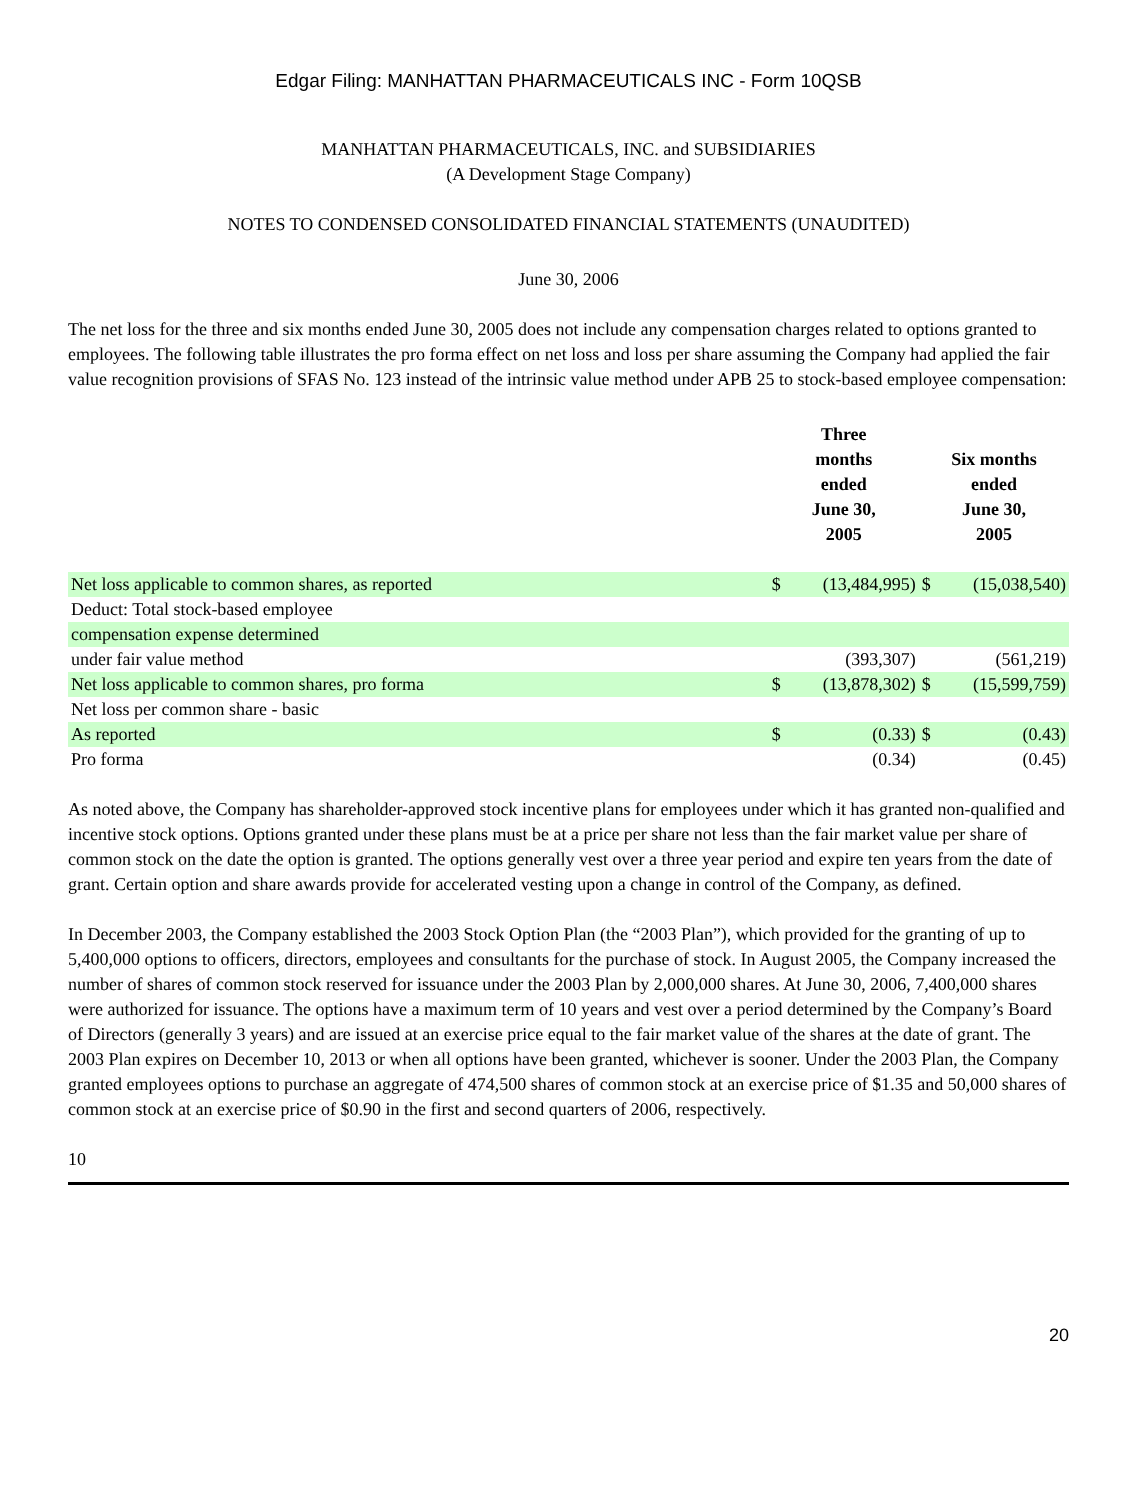Edgar Filing: MANHATTAN PHARMACEUTICALS INC - Form 10QSB
MANHATTAN PHARMACEUTICALS, INC. and SUBSIDIARIES
(A Development Stage Company)
NOTES TO CONDENSED CONSOLIDATED FINANCIAL STATEMENTS (UNAUDITED)
June 30, 2006
The net loss for the three and six months ended June 30, 2005 does not include any compensation charges related to options granted to employees. The following table illustrates the pro forma effect on net loss and loss per share assuming the Company had applied the fair value recognition provisions of SFAS No. 123 instead of the intrinsic value method under APB 25 to stock-based employee compensation:
| | Three months ended June 30, 2005 | | Six months ended June 30, 2005 | |
| --- | --- | --- | --- | --- |
| Net loss applicable to common shares, as reported | $ | (13,484,995) | $ | (15,038,540) |
| Deduct: Total stock-based employee | | | | |
| compensation expense determined | | | | |
| under fair value method | | (393,307) | | (561,219) |
| Net loss applicable to common shares, pro forma | $ | (13,878,302) | $ | (15,599,759) |
| Net loss per common share - basic | | | | |
| As reported | $ | (0.33) | $ | (0.43) |
| Pro forma | | (0.34) | | (0.45) |
As noted above, the Company has shareholder-approved stock incentive plans for employees under which it has granted non-qualified and incentive stock options. Options granted under these plans must be at a price per share not less than the fair market value per share of common stock on the date the option is granted. The options generally vest over a three year period and expire ten years from the date of grant. Certain option and share awards provide for accelerated vesting upon a change in control of the Company, as defined.
In December 2003, the Company established the 2003 Stock Option Plan (the “2003 Plan”), which provided for the granting of up to 5,400,000 options to officers, directors, employees and consultants for the purchase of stock. In August 2005, the Company increased the number of shares of common stock reserved for issuance under the 2003 Plan by 2,000,000 shares. At June 30, 2006, 7,400,000 shares were authorized for issuance. The options have a maximum term of 10 years and vest over a period determined by the Company’s Board of Directors (generally 3 years) and are issued at an exercise price equal to the fair market value of the shares at the date of grant. The 2003 Plan expires on December 10, 2013 or when all options have been granted, whichever is sooner. Under the 2003 Plan, the Company granted employees options to purchase an aggregate of 474,500 shares of common stock at an exercise price of $1.35 and 50,000 shares of common stock at an exercise price of $0.90 in the first and second quarters of 2006, respectively.
10
20